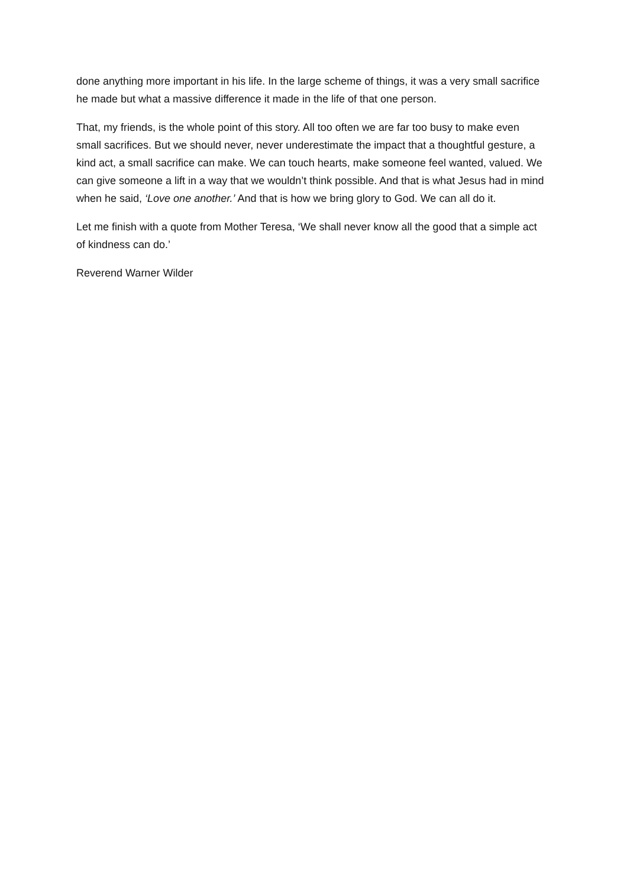done anything more important in his life. In the large scheme of things, it was a very small sacrifice he made but what a massive difference it made in the life of that one person.
That, my friends, is the whole point of this story. All too often we are far too busy to make even small sacrifices. But we should never, never underestimate the impact that a thoughtful gesture, a kind act, a small sacrifice can make. We can touch hearts, make someone feel wanted, valued. We can give someone a lift in a way that we wouldn’t think possible. And that is what Jesus had in mind when he said, ‘Love one another.’ And that is how we bring glory to God. We can all do it.
Let me finish with a quote from Mother Teresa, ‘We shall never know all the good that a simple act of kindness can do.’
Reverend Warner Wilder